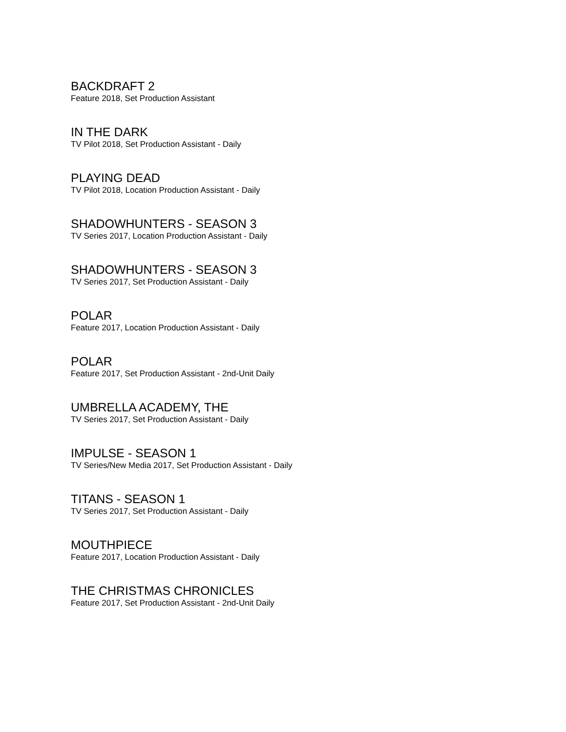BACKDRAFT 2
Feature 2018, Set Production Assistant
IN THE DARK
TV Pilot 2018, Set Production Assistant - Daily
PLAYING DEAD
TV Pilot 2018, Location Production Assistant - Daily
SHADOWHUNTERS - SEASON 3
TV Series 2017, Location Production Assistant - Daily
SHADOWHUNTERS - SEASON 3
TV Series 2017, Set Production Assistant - Daily
POLAR
Feature 2017, Location Production Assistant - Daily
POLAR
Feature 2017, Set Production Assistant - 2nd-Unit Daily
UMBRELLA ACADEMY, THE
TV Series 2017, Set Production Assistant - Daily
IMPULSE - SEASON 1
TV Series/New Media 2017, Set Production Assistant - Daily
TITANS - SEASON 1
TV Series 2017, Set Production Assistant - Daily
MOUTHPIECE
Feature 2017, Location Production Assistant - Daily
THE CHRISTMAS CHRONICLES
Feature 2017, Set Production Assistant - 2nd-Unit Daily